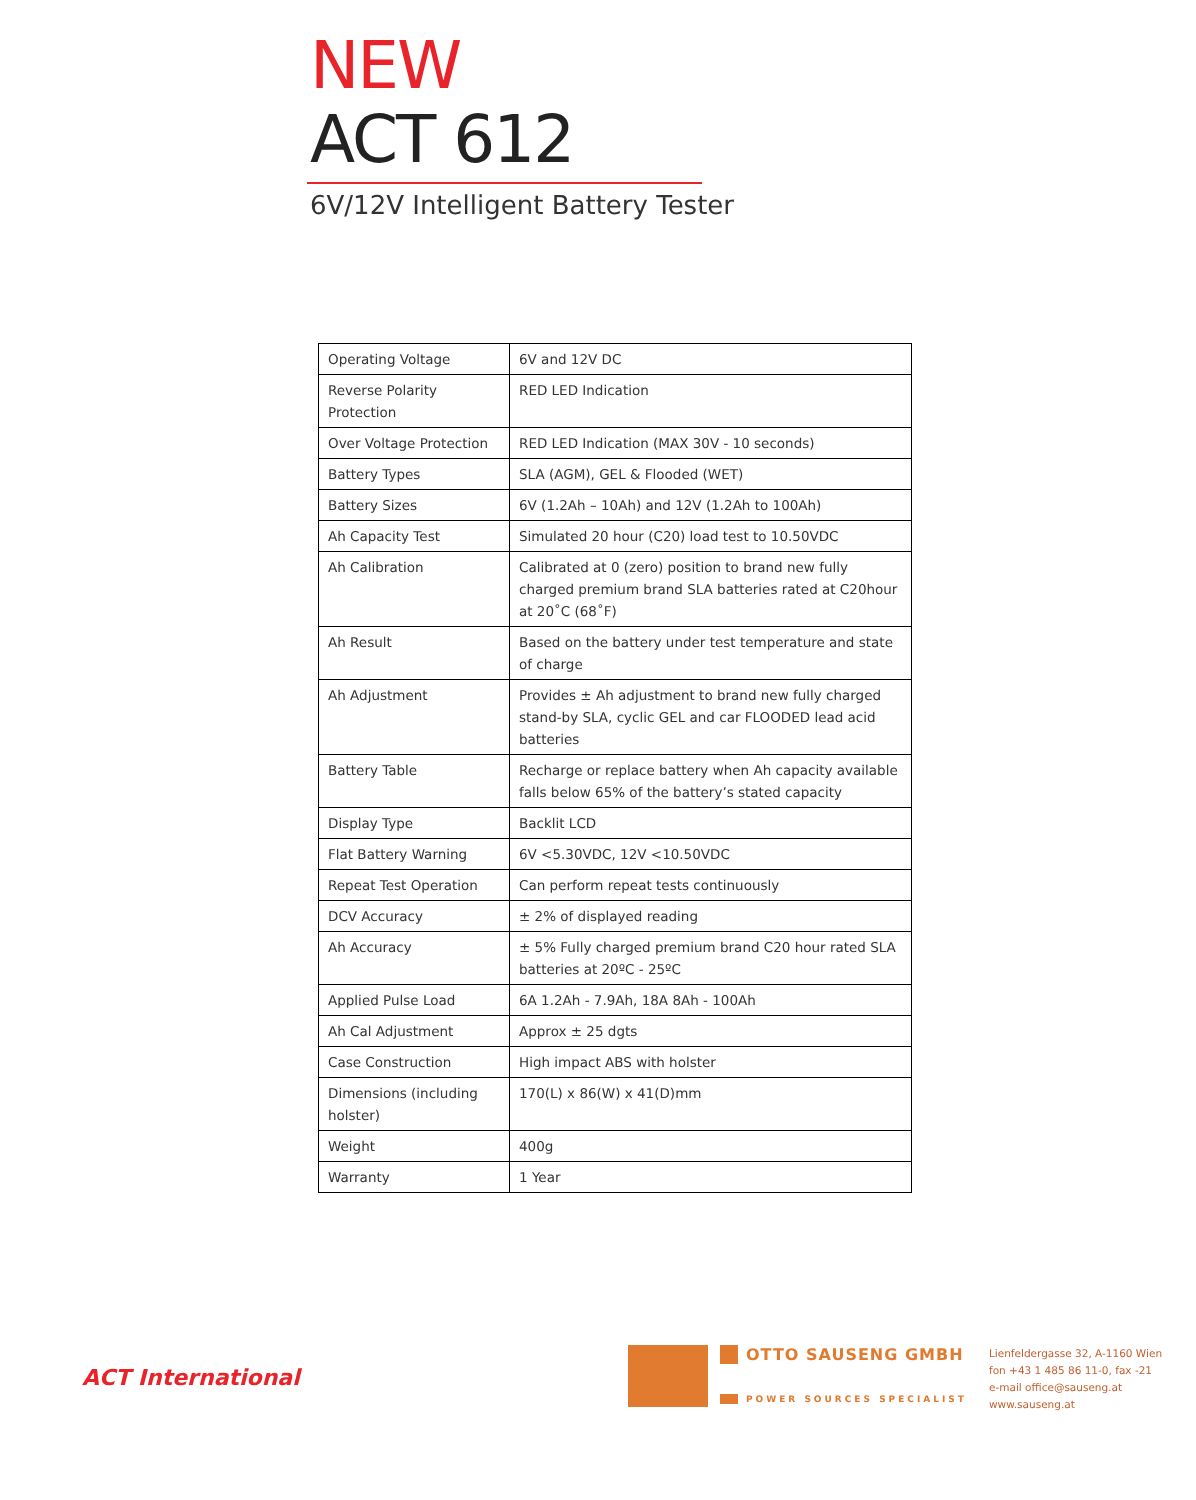NEW
ACT 612
6V/12V Intelligent Battery Tester
| Operating Voltage | 6V and 12V DC |
| Reverse Polarity Protection | RED LED Indication |
| Over Voltage Protection | RED LED Indication (MAX 30V - 10 seconds) |
| Battery Types | SLA (AGM), GEL & Flooded (WET) |
| Battery Sizes | 6V (1.2Ah – 10Ah) and 12V (1.2Ah to 100Ah) |
| Ah Capacity Test | Simulated 20 hour (C20) load test to 10.50VDC |
| Ah Calibration | Calibrated at 0 (zero) position to brand new fully charged premium brand SLA batteries rated at C20hour at 20˚C (68˚F) |
| Ah Result | Based on the battery under test temperature and state of charge |
| Ah Adjustment | Provides ± Ah adjustment to brand new fully charged stand-by SLA, cyclic GEL and car FLOODED lead acid batteries |
| Battery Table | Recharge or replace battery when Ah capacity available falls below 65% of the battery’s stated capacity |
| Display Type | Backlit LCD |
| Flat Battery Warning | 6V <5.30VDC, 12V <10.50VDC |
| Repeat Test Operation | Can perform repeat tests continuously |
| DCV Accuracy | ± 2% of displayed reading |
| Ah Accuracy | ± 5% Fully charged premium brand C20 hour rated SLA batteries at 20ºC - 25ºC |
| Applied Pulse Load | 6A 1.2Ah - 7.9Ah, 18A 8Ah - 100Ah |
| Ah Cal Adjustment | Approx ± 25 dgts |
| Case Construction | High impact ABS with holster |
| Dimensions (including holster) | 170(L) x 86(W) x 41(D)mm |
| Weight | 400g |
| Warranty | 1 Year |
ACT International
OTTO SAUSENG GMBH
POWER SOURCES SPECIALIST
Lienfeldergasse 32, A-1160 Wien
fon +43 1 485 86 11-0, fax -21
e-mail office@sauseng.at
www.sauseng.at